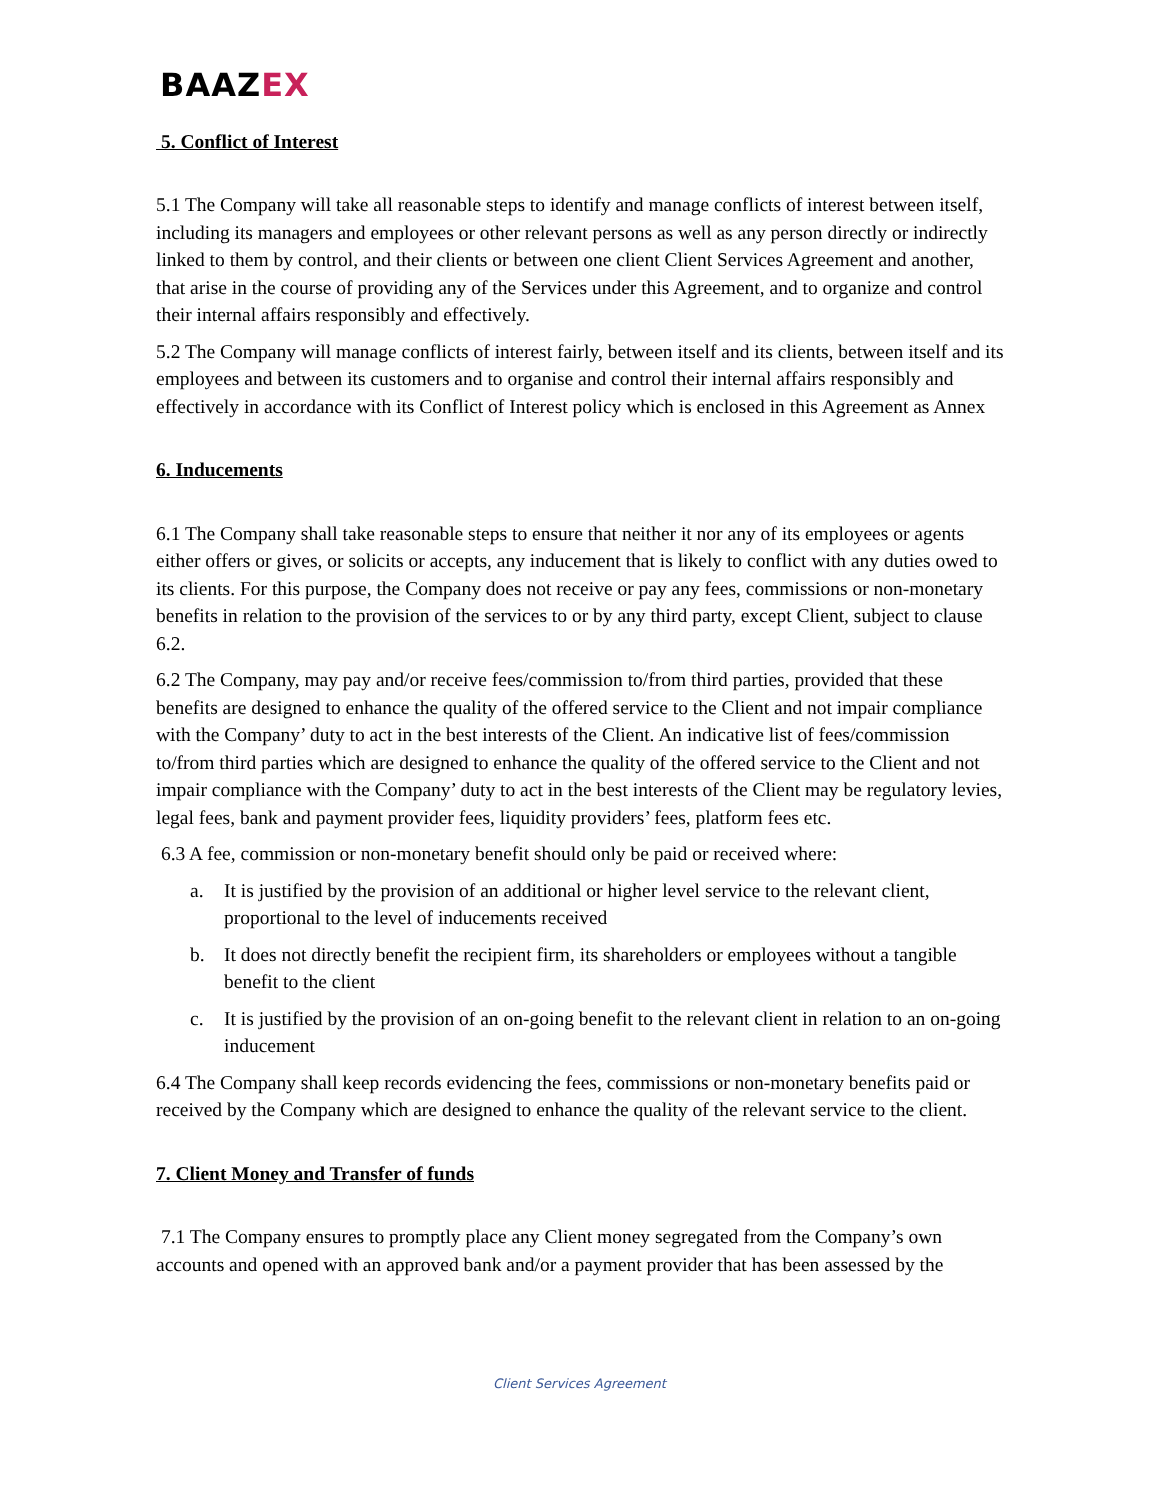BAAZEX
5. Conflict of Interest
5.1 The Company will take all reasonable steps to identify and manage conflicts of interest between itself, including its managers and employees or other relevant persons as well as any person directly or indirectly linked to them by control, and their clients or between one client Client Services Agreement and another, that arise in the course of providing any of the Services under this Agreement, and to organize and control their internal affairs responsibly and effectively.
5.2 The Company will manage conflicts of interest fairly, between itself and its clients, between itself and its employees and between its customers and to organise and control their internal affairs responsibly and effectively in accordance with its Conflict of Interest policy which is enclosed in this Agreement as Annex
6. Inducements
6.1 The Company shall take reasonable steps to ensure that neither it nor any of its employees or agents either offers or gives, or solicits or accepts, any inducement that is likely to conflict with any duties owed to its clients. For this purpose, the Company does not receive or pay any fees, commissions or non-monetary benefits in relation to the provision of the services to or by any third party, except Client, subject to clause 6.2.
6.2 The Company, may pay and/or receive fees/commission to/from third parties, provided that these benefits are designed to enhance the quality of the offered service to the Client and not impair compliance with the Company’ duty to act in the best interests of the Client. An indicative list of fees/commission to/from third parties which are designed to enhance the quality of the offered service to the Client and not impair compliance with the Company’ duty to act in the best interests of the Client may be regulatory levies, legal fees, bank and payment provider fees, liquidity providers’ fees, platform fees etc.
6.3 A fee, commission or non-monetary benefit should only be paid or received where:
a. It is justified by the provision of an additional or higher level service to the relevant client, proportional to the level of inducements received
b. It does not directly benefit the recipient firm, its shareholders or employees without a tangible benefit to the client
c. It is justified by the provision of an on-going benefit to the relevant client in relation to an on-going inducement
6.4 The Company shall keep records evidencing the fees, commissions or non-monetary benefits paid or received by the Company which are designed to enhance the quality of the relevant service to the client.
7. Client Money and Transfer of funds
7.1 The Company ensures to promptly place any Client money segregated from the Company’s own accounts and opened with an approved bank and/or a payment provider that has been assessed by the
Client Services Agreement